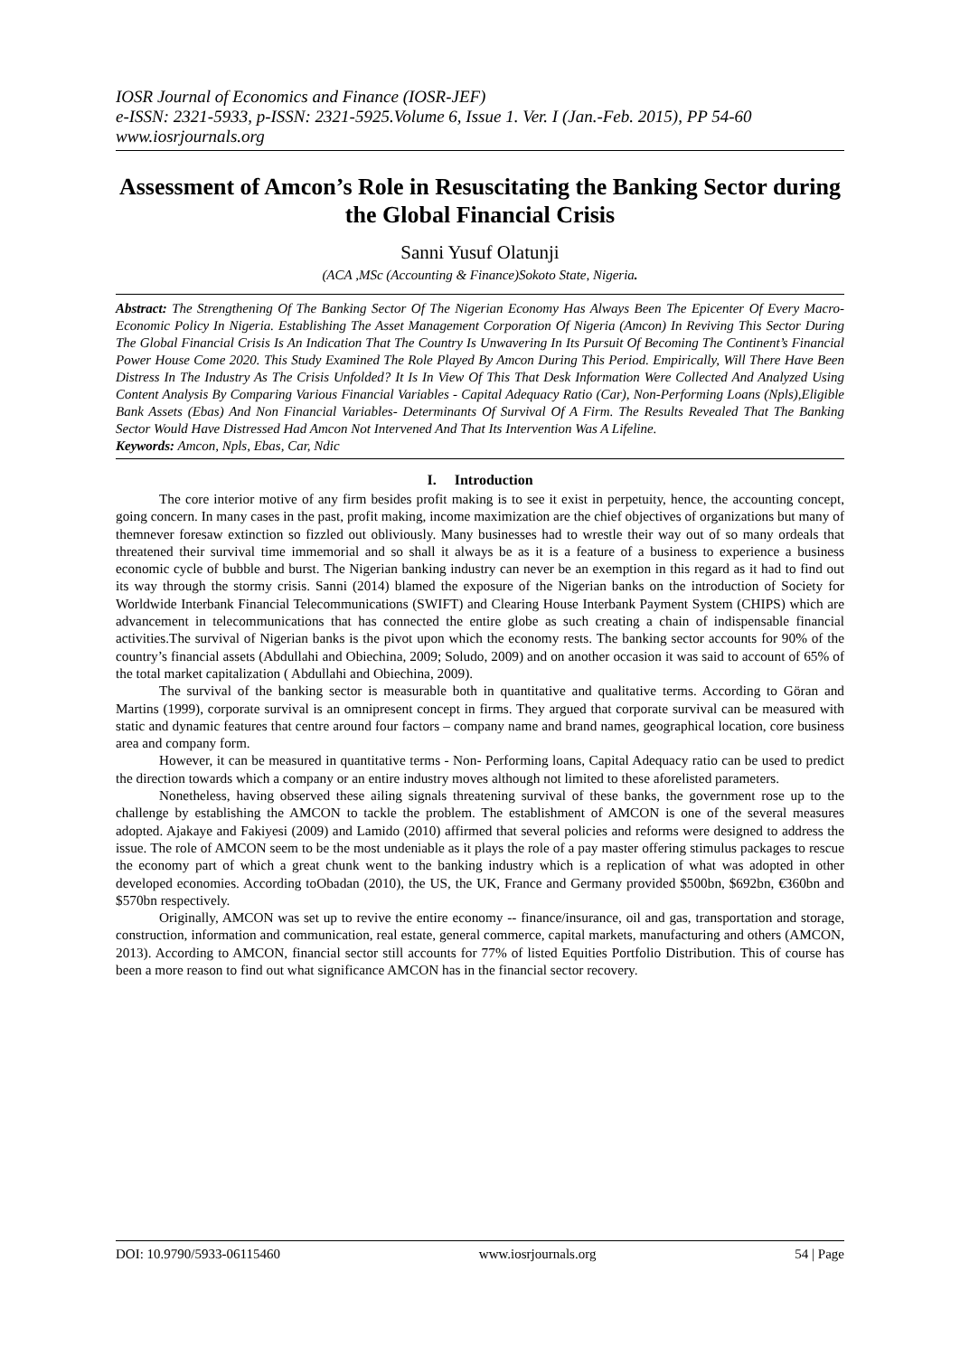IOSR Journal of Economics and Finance (IOSR-JEF)
e-ISSN: 2321-5933, p-ISSN: 2321-5925.Volume 6, Issue 1. Ver. I (Jan.-Feb. 2015), PP 54-60
www.iosrjournals.org
Assessment of Amcon’s Role in Resuscitating the Banking Sector during the Global Financial Crisis
Sanni Yusuf Olatunji
(ACA ,MSc (Accounting & Finance)Sokoto State, Nigeria.
Abstract: The Strengthening Of The Banking Sector Of The Nigerian Economy Has Always Been The Epicenter Of Every Macro-Economic Policy In Nigeria. Establishing The Asset Management Corporation Of Nigeria (Amcon) In Reviving This Sector During The Global Financial Crisis Is An Indication That The Country Is Unwavering In Its Pursuit Of Becoming The Continent’s Financial Power House Come 2020. This Study Examined The Role Played By Amcon During This Period. Empirically, Will There Have Been Distress In The Industry As The Crisis Unfolded? It Is In View Of This That Desk Information Were Collected And Analyzed Using Content Analysis By Comparing Various Financial Variables - Capital Adequacy Ratio (Car), Non-Performing Loans (Npls),Eligible Bank Assets (Ebas) And Non Financial Variables- Determinants Of Survival Of A Firm. The Results Revealed That The Banking Sector Would Have Distressed Had Amcon Not Intervened And That Its Intervention Was A Lifeline.
Keywords: Amcon, Npls, Ebas, Car, Ndic
I. Introduction
The core interior motive of any firm besides profit making is to see it exist in perpetuity, hence, the accounting concept, going concern. In many cases in the past, profit making, income maximization are the chief objectives of organizations but many of themnever foresaw extinction so fizzled out obliviously. Many businesses had to wrestle their way out of so many ordeals that threatened their survival time immemorial and so shall it always be as it is a feature of a business to experience a business economic cycle of bubble and burst. The Nigerian banking industry can never be an exemption in this regard as it had to find out its way through the stormy crisis. Sanni (2014) blamed the exposure of the Nigerian banks on the introduction of Society for Worldwide Interbank Financial Telecommunications (SWIFT) and Clearing House Interbank Payment System (CHIPS) which are advancement in telecommunications that has connected the entire globe as such creating a chain of indispensable financial activities.The survival of Nigerian banks is the pivot upon which the economy rests. The banking sector accounts for 90% of the country’s financial assets (Abdullahi and Obiechina, 2009; Soludo, 2009) and on another occasion it was said to account of 65% of the total market capitalization ( Abdullahi and Obiechina, 2009).
The survival of the banking sector is measurable both in quantitative and qualitative terms. According to Göran and Martins (1999), corporate survival is an omnipresent concept in firms. They argued that corporate survival can be measured with static and dynamic features that centre around four factors – company name and brand names, geographical location, core business area and company form.
However, it can be measured in quantitative terms - Non- Performing loans, Capital Adequacy ratio can be used to predict the direction towards which a company or an entire industry moves although not limited to these aforelisted parameters.
Nonetheless, having observed these ailing signals threatening survival of these banks, the government rose up to the challenge by establishing the AMCON to tackle the problem. The establishment of AMCON is one of the several measures adopted. Ajakaye and Fakiyesi (2009) and Lamido (2010) affirmed that several policies and reforms were designed to address the issue. The role of AMCON seem to be the most undeniable as it plays the role of a pay master offering stimulus packages to rescue the economy part of which a great chunk went to the banking industry which is a replication of what was adopted in other developed economies. According toObadan (2010), the US, the UK, France and Germany provided $500bn, $692bn, €360bn and $570bn respectively.
Originally, AMCON was set up to revive the entire economy -- finance/insurance, oil and gas, transportation and storage, construction, information and communication, real estate, general commerce, capital markets, manufacturing and others (AMCON, 2013). According to AMCON, financial sector still accounts for 77% of listed Equities Portfolio Distribution. This of course has been a more reason to find out what significance AMCON has in the financial sector recovery.
DOI: 10.9790/5933-06115460 www.iosrjournals.org 54 | Page